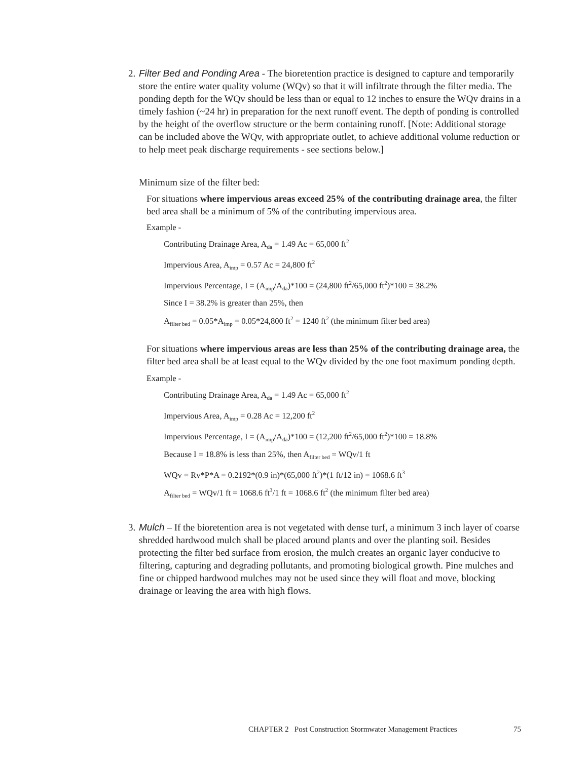2.
Filter Bed and Ponding Area - The bioretention practice is designed to capture and temporarily store the entire water quality volume (WQv) so that it will infiltrate through the filter media. The ponding depth for the WQv should be less than or equal to 12 inches to ensure the WQv drains in a timely fashion (~24 hr) in preparation for the next runoff event. The depth of ponding is controlled by the height of the overflow structure or the berm containing runoff. [Note: Additional storage can be included above the WQv, with appropriate outlet, to achieve additional volume reduction or to help meet peak discharge requirements - see sections below.]
Minimum size of the filter bed:
For situations where impervious areas exceed 25% of the contributing drainage area, the filter bed area shall be a minimum of 5% of the contributing impervious area.
Example -
Contributing Drainage Area, A<sub>da</sub> = 1.49 Ac = 65,000 ft<sup>2</sup>
Impervious Area, A<sub>imp</sub> = 0.57 Ac = 24,800 ft<sup>2</sup>
Impervious Percentage, I = (A<sub>imp</sub>/A<sub>da</sub>)*100 = (24,800 ft<sup>2</sup>/65,000 ft<sup>2</sup>)*100 = 38.2%
Since I = 38.2% is greater than 25%, then
A<sub>filter bed</sub> = 0.05*A<sub>imp</sub> = 0.05*24,800 ft<sup>2</sup> = 1240 ft<sup>2</sup> (the minimum filter bed area)
For situations where impervious areas are less than 25% of the contributing drainage area, the filter bed area shall be at least equal to the WQv divided by the one foot maximum ponding depth.
Example -
Contributing Drainage Area, A<sub>da</sub> = 1.49 Ac = 65,000 ft<sup>2</sup>
Impervious Area, A<sub>imp</sub> = 0.28 Ac = 12,200 ft<sup>2</sup>
Impervious Percentage, I = (A<sub>imp</sub>/A<sub>da</sub>)*100 = (12,200 ft<sup>2</sup>/65,000 ft<sup>2</sup>)*100 = 18.8%
Because I = 18.8% is less than 25%, then A<sub>filter bed</sub> = WQv/1 ft
WQv = Rv*P*A = 0.2192*(0.9 in)*(65,000 ft<sup>2</sup>)*(1 ft/12 in) = 1068.6 ft<sup>3</sup>
A<sub>filter bed</sub> = WQv/1 ft = 1068.6 ft<sup>3</sup>/1 ft = 1068.6 ft<sup>2</sup> (the minimum filter bed area)
3.
Mulch – If the bioretention area is not vegetated with dense turf, a minimum 3 inch layer of coarse shredded hardwood mulch shall be placed around plants and over the planting soil. Besides protecting the filter bed surface from erosion, the mulch creates an organic layer conducive to filtering, capturing and degrading pollutants, and promoting biological growth. Pine mulches and fine or chipped hardwood mulches may not be used since they will float and move, blocking drainage or leaving the area with high flows.
CHAPTER 2 Post Construction Stormwater Management Practices 75